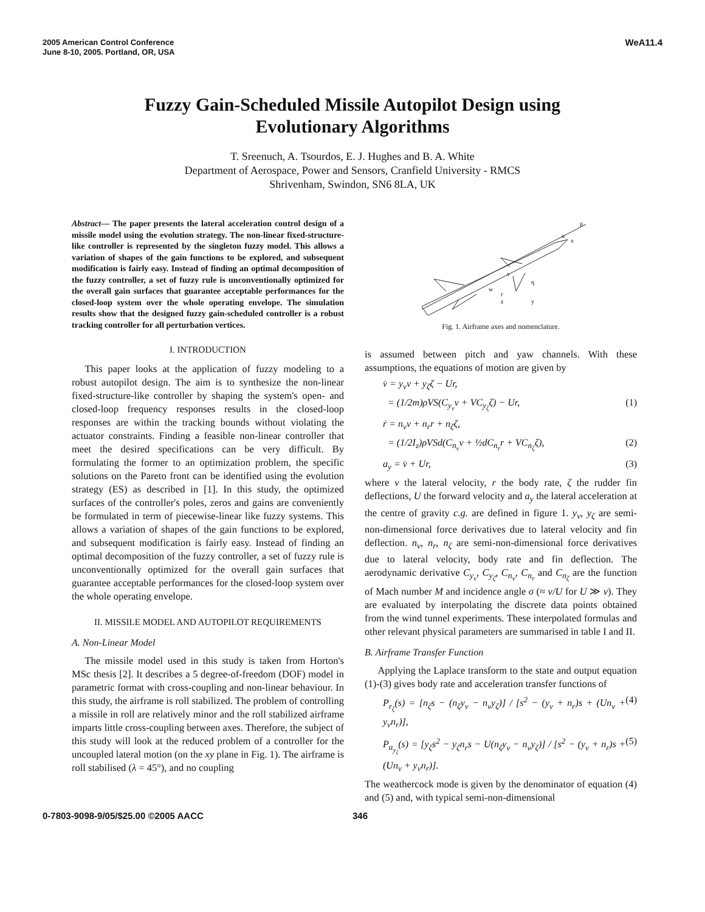2005 American Control Conference
June 8-10, 2005. Portland, OR, USA
WeA11.4
Fuzzy Gain-Scheduled Missile Autopilot Design using
Evolutionary Algorithms
T. Sreenuch, A. Tsourdos, E. J. Hughes and B. A. White
Department of Aerospace, Power and Sensors, Cranfield University - RMCS
Shrivenham, Swindon, SN6 8LA, UK
Abstract— The paper presents the lateral acceleration control design of a missile model using the evolution strategy. The non-linear fixed-structure-like controller is represented by the singleton fuzzy model. This allows a variation of shapes of the gain functions to be explored, and subsequent modification is fairly easy. Instead of finding an optimal decomposition of the fuzzy controller, a set of fuzzy rule is unconventionally optimized for the overall gain surfaces that guarantee acceptable performances for the closed-loop system over the whole operating envelope. The simulation results show that the designed fuzzy gain-scheduled controller is a robust tracking controller for all perturbation vertices.
I. INTRODUCTION
This paper looks at the application of fuzzy modeling to a robust autopilot design. The aim is to synthesize the non-linear fixed-structure-like controller by shaping the system's open- and closed-loop frequency responses results in the closed-loop responses are within the tracking bounds without violating the actuator constraints. Finding a feasible non-linear controller that meet the desired specifications can be very difficult. By formulating the former to an optimization problem, the specific solutions on the Pareto front can be identified using the evolution strategy (ES) as described in [1]. In this study, the optimized surfaces of the controller's poles, zeros and gains are conveniently be formulated in term of piecewise-linear like fuzzy systems. This allows a variation of shapes of the gain functions to be explored, and subsequent modification is fairly easy. Instead of finding an optimal decomposition of the fuzzy controller, a set of fuzzy rule is unconventionally optimized for the overall gain surfaces that guarantee acceptable performances for the closed-loop system over the whole operating envelope.
II. MISSILE MODEL AND AUTOPILOT REQUIREMENTS
A. Non-Linear Model
The missile model used in this study is taken from Horton's MSc thesis [2]. It describes a 5 degree-of-freedom (DOF) model in parametric format with cross-coupling and non-linear behaviour. In this study, the airframe is roll stabilized. The problem of controlling a missile in roll are relatively minor and the roll stabilized airframe imparts little cross-coupling between axes. Therefore, the subject of this study will look at the reduced problem of a controller for the uncoupled lateral motion (on the xy plane in Fig. 1). The airframe is roll stabilised (λ = 45°), and no coupling
w
v
q
z
y
u
x
p
r
Fig. 1. Airframe axes and nomenclature.
is assumed between pitch and yaw channels. With these assumptions, the equations of motion are given by
v̇ = y<sub>v</sub>v + y<sub>ζ</sub>ζ − Ur,
= (1/2m)ρVS(C<sub>y<sub>v</sub></sub>v + VC<sub>y<sub>ζ</sub></sub>ζ) − Ur, (1)
ṙ = n<sub>v</sub>v + n<sub>r</sub>r + n<sub>ζ</sub>ζ,
= (1/2I<sub>z</sub>)ρVSd(C<sub>n<sub>v</sub></sub>v + ½dC<sub>n<sub>r</sub></sub>r + VC<sub>n<sub>ζ</sub></sub>ζ), (2)
a<sub>y</sub> = v̇ + Ur, (3)
where v the lateral velocity, r the body rate, ζ the rudder fin deflections, U the forward velocity and a<sub>y</sub> the lateral acceleration at the centre of gravity c.g. are defined in figure 1. y<sub>v</sub>, y<sub>ζ</sub> are semi-non-dimensional force derivatives due to lateral velocity and fin deflection. n<sub>v</sub>, n<sub>r</sub>, n<sub>ζ</sub> are semi-non-dimensional force derivatives due to lateral velocity, body rate and fin deflection. The aerodynamic derivative C<sub>y<sub>v</sub></sub>, C<sub>y<sub>ζ</sub></sub>, C<sub>n<sub>v</sub></sub>, C<sub>n<sub>r</sub></sub> and C<sub>n<sub>ζ</sub></sub> are the function of Mach number M and incidence angle σ (≈ v/U for U ≫ v). They are evaluated by interpolating the discrete data points obtained from the wind tunnel experiments. These interpolated formulas and other relevant physical parameters are summarised in table I and II.
B. Airframe Transfer Function
Applying the Laplace transform to the state and output equation (1)-(3) gives body rate and acceleration transfer functions of
P<sub>r<sub>ζ</sub></sub>(s) = [n<sub>ζ</sub>s − (n<sub>ζ</sub>y<sub>v</sub> − n<sub>v</sub>y<sub>ζ</sub>)] / [s<sup>2</sup> − (y<sub>v</sub> + n<sub>r</sub>)s + (Un<sub>v</sub> + y<sub>v</sub>n<sub>r</sub>)], (4)
P<sub>a<sub>y<sub>ζ</sub></sub></sub>(s) = [y<sub>ζ</sub>s<sup>2</sup> − y<sub>ζ</sub>n<sub>r</sub>s − U(n<sub>ζ</sub>y<sub>v</sub> − n<sub>v</sub>y<sub>ζ</sub>)] / [s<sup>2</sup> − (y<sub>v</sub> + n<sub>r</sub>)s + (Un<sub>v</sub> + y<sub>v</sub>n<sub>r</sub>)]. (5)
The weathercock mode is given by the denominator of equation (4) and (5) and, with typical semi-non-dimensional
0-7803-9098-9/05/$25.00 ©2005 AACC 346